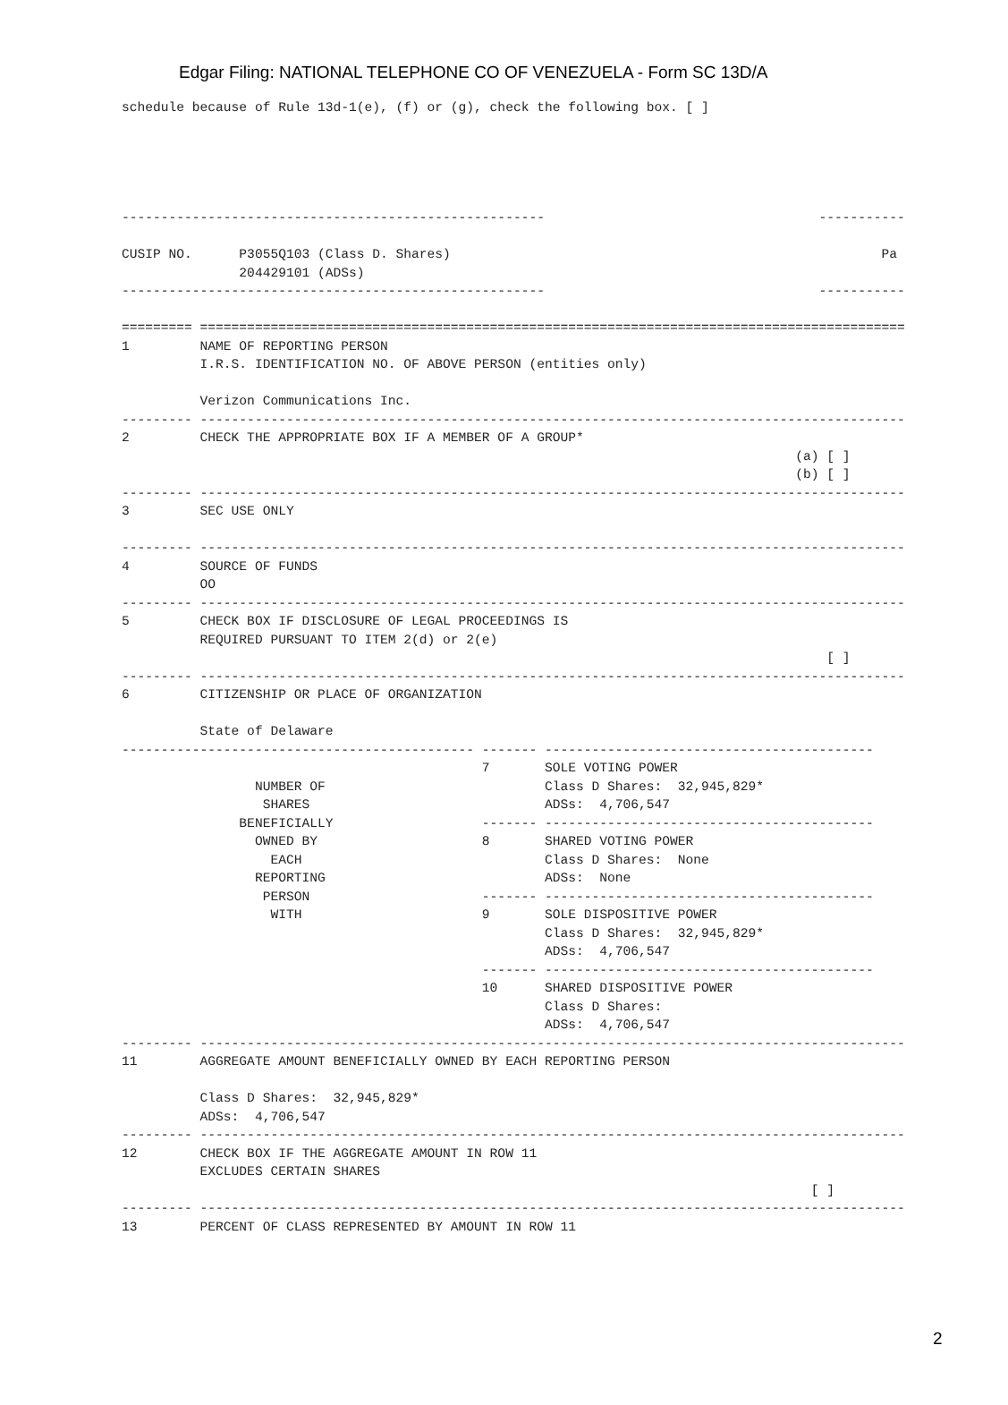Edgar Filing: NATIONAL TELEPHONE CO OF VENEZUELA - Form SC 13D/A
schedule because of Rule 13d-1(e), (f) or (g), check the following box. [ ]





------------------------------------------------------                                   -----------

CUSIP NO.      P3055Q103 (Class D. Shares)                                                       Pa
               204429101 (ADSs)
------------------------------------------------------                                   -----------

========= ==========================================================================================
1         NAME OF REPORTING PERSON
          I.R.S. IDENTIFICATION NO. OF ABOVE PERSON (entities only)

          Verizon Communications Inc.
--------- ------------------------------------------------------------------------------------------
2         CHECK THE APPROPRIATE BOX IF A MEMBER OF A GROUP*
                                                                                      (a) [ ]
                                                                                      (b) [ ]
--------- ------------------------------------------------------------------------------------------
3         SEC USE ONLY

--------- ------------------------------------------------------------------------------------------
4         SOURCE OF FUNDS
          OO
--------- ------------------------------------------------------------------------------------------
5         CHECK BOX IF DISCLOSURE OF LEGAL PROCEEDINGS IS
          REQUIRED PURSUANT TO ITEM 2(d) or 2(e)
                                                                                          [ ]
--------- ------------------------------------------------------------------------------------------
6         CITIZENSHIP OR PLACE OF ORGANIZATION

          State of Delaware
--------------------------------------------- ------- ------------------------------------------
                                              7       SOLE VOTING POWER
                 NUMBER OF                            Class D Shares:  32,945,829*
                  SHARES                              ADSs:  4,706,547
               BENEFICIALLY                   ------- ------------------------------------------
                 OWNED BY                     8       SHARED VOTING POWER
                   EACH                               Class D Shares:  None
                 REPORTING                            ADSs:  None
                  PERSON                      ------- ------------------------------------------
                   WITH                       9       SOLE DISPOSITIVE POWER
                                                      Class D Shares:  32,945,829*
                                                      ADSs:  4,706,547
                                              ------- ------------------------------------------
                                              10      SHARED DISPOSITIVE POWER
                                                      Class D Shares:
                                                      ADSs:  4,706,547
--------- ------------------------------------------------------------------------------------------
11        AGGREGATE AMOUNT BENEFICIALLY OWNED BY EACH REPORTING PERSON

          Class D Shares:  32,945,829*
          ADSs:  4,706,547
--------- ------------------------------------------------------------------------------------------
12        CHECK BOX IF THE AGGREGATE AMOUNT IN ROW 11
          EXCLUDES CERTAIN SHARES
                                                                                        [ ]
--------- ------------------------------------------------------------------------------------------
13        PERCENT OF CLASS REPRESENTED BY AMOUNT IN ROW 11
2